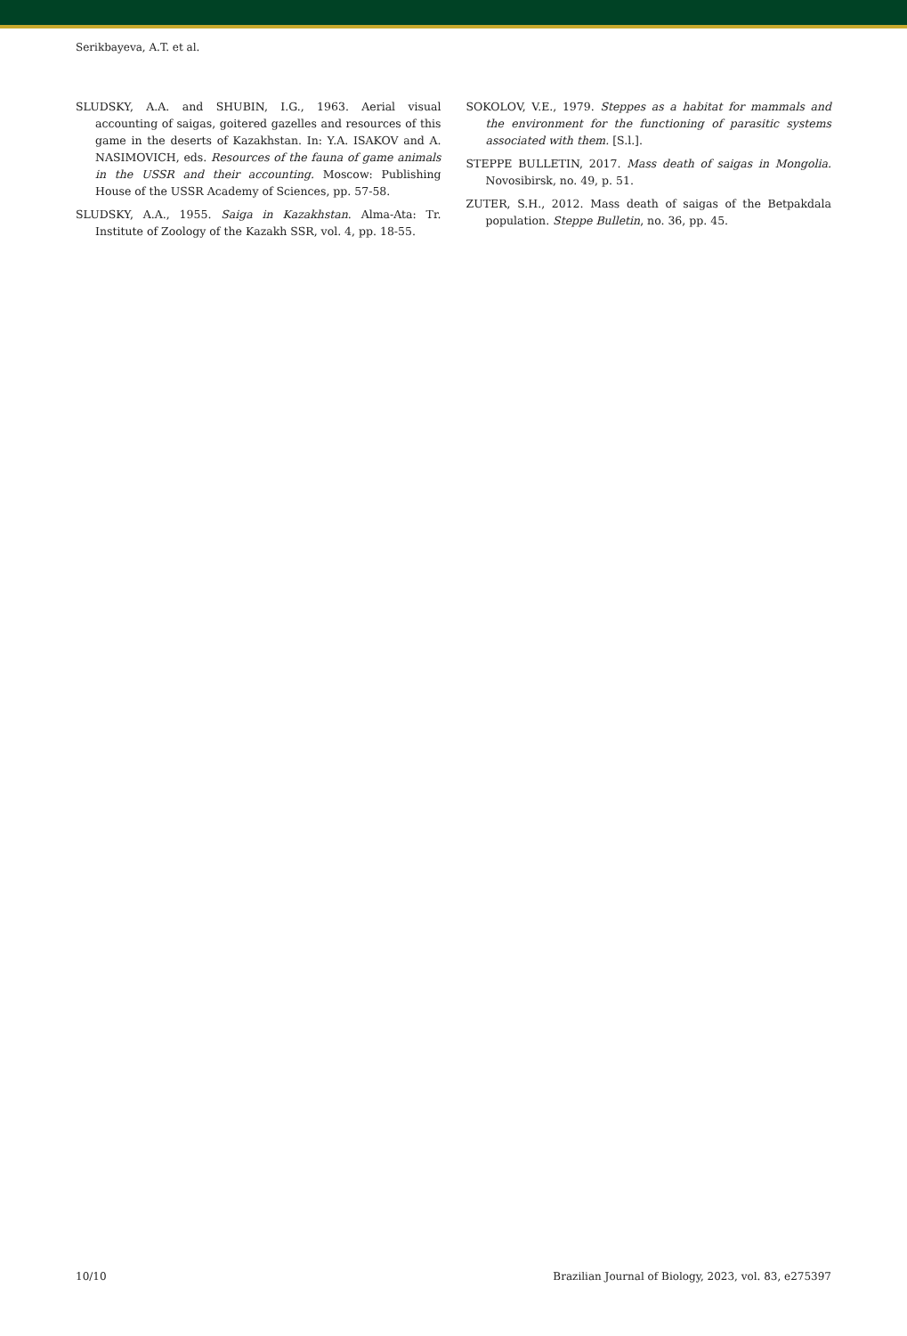Serikbayeva, A.T. et al.
SLUDSKY, A.A. and SHUBIN, I.G., 1963. Aerial visual accounting of saigas, goitered gazelles and resources of this game in the deserts of Kazakhstan. In: Y.A. ISAKOV and A. NASIMOVICH, eds. Resources of the fauna of game animals in the USSR and their accounting. Moscow: Publishing House of the USSR Academy of Sciences, pp. 57-58.
SLUDSKY, A.A., 1955. Saiga in Kazakhstan. Alma-Ata: Tr. Institute of Zoology of the Kazakh SSR, vol. 4, pp. 18-55.
SOKOLOV, V.E., 1979. Steppes as a habitat for mammals and the environment for the functioning of parasitic systems associated with them. [S.l.].
STEPPE BULLETIN, 2017. Mass death of saigas in Mongolia. Novosibirsk, no. 49, p. 51.
ZUTER, S.H., 2012. Mass death of saigas of the Betpakdala population. Steppe Bulletin, no. 36, pp. 45.
10/10 Brazilian Journal of Biology, 2023, vol. 83, e275397